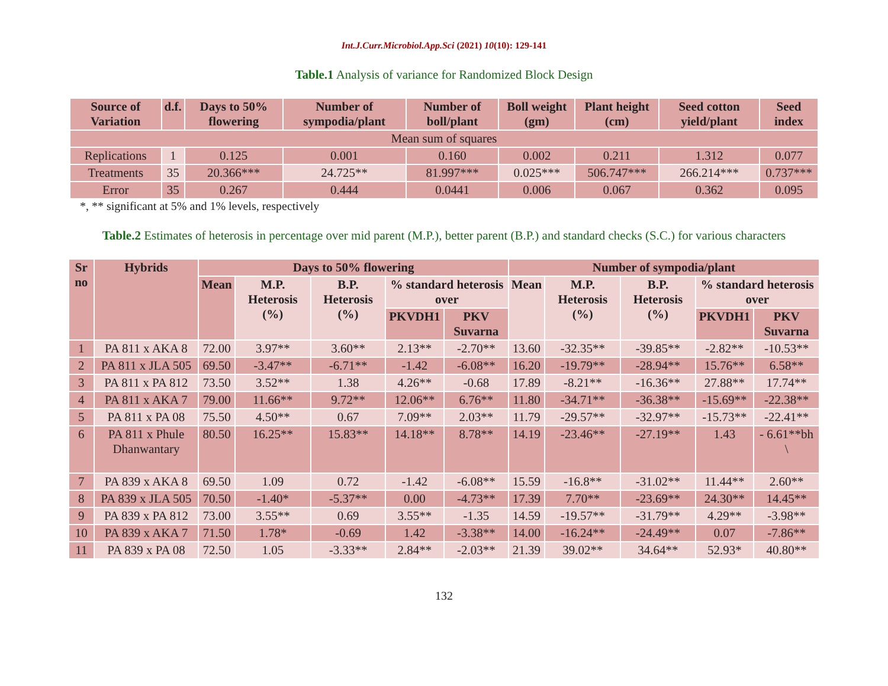Int.J.Curr.Microbiol.App.Sci (2021) 10(10): 129-141
Table.1 Analysis of variance for Randomized Block Design
| Source of Variation | d.f. | Days to 50% flowering | Number of sympodia/plant | Number of boll/plant | Boll weight (gm) | Plant height (cm) | Seed cotton yield/plant | Seed index |
| --- | --- | --- | --- | --- | --- | --- | --- | --- |
| Mean sum of squares | | | | | | | | |
| Replications | 1 | 0.125 | 0.001 | 0.160 | 0.002 | 0.211 | 1.312 | 0.077 |
| Treatments | 35 | 20.366*** | 24.725** | 81.997*** | 0.025*** | 506.747*** | 266.214*** | 0.737*** |
| Error | 35 | 0.267 | 0.444 | 0.0441 | 0.006 | 0.067 | 0.362 | 0.095 |
*, ** significant at 5% and 1% levels, respectively
Table.2 Estimates of heterosis in percentage over mid parent (M.P.), better parent (B.P.) and standard checks (S.C.) for various characters
| Sr no | Hybrids | Days to 50% flowering | | | | | Number of sympodia/plant | | | | |
| --- | --- | --- | --- | --- | --- | --- | --- | --- | --- | --- | --- |
| | | Mean | M.P. Heterosis (%) | B.P. Heterosis (%) | % standard heterosis over | | Mean | M.P. Heterosis (%) | B.P. Heterosis (%) | % standard heterosis over | |
| | | | | | PKVDH1 | PKV Suvarna | | | | PKVDH1 | PKV Suvarna |
| 1 | PA 811 x AKA 8 | 72.00 | 3.97** | 3.60** | 2.13** | -2.70** | 13.60 | -32.35** | -39.85** | -2.82** | -10.53** |
| 2 | PA 811 x JLA 505 | 69.50 | -3.47** | -6.71** | -1.42 | -6.08** | 16.20 | -19.79** | -28.94** | 15.76** | 6.58** |
| 3 | PA 811 x PA 812 | 73.50 | 3.52** | 1.38 | 4.26** | -0.68 | 17.89 | -8.21** | -16.36** | 27.88** | 17.74** |
| 4 | PA 811 x AKA 7 | 79.00 | 11.66** | 9.72** | 12.06** | 6.76** | 11.80 | -34.71** | -36.38** | -15.69** | -22.38** |
| 5 | PA 811 x PA 08 | 75.50 | 4.50** | 0.67 | 7.09** | 2.03** | 11.79 | -29.57** | -32.97** | -15.73** | -22.41** |
| 6 | PA 811 x Phule Dhanwantary | 80.50 | 16.25** | 15.83** | 14.18** | 8.78** | 14.19 | -23.46** | -27.19** | 1.43 | - 6.61**bh \ |
| 7 | PA 839 x AKA 8 | 69.50 | 1.09 | 0.72 | -1.42 | -6.08** | 15.59 | -16.8** | -31.02** | 11.44** | 2.60** |
| 8 | PA 839 x JLA 505 | 70.50 | -1.40* | -5.37** | 0.00 | -4.73** | 17.39 | 7.70** | -23.69** | 24.30** | 14.45** |
| 9 | PA 839 x PA 812 | 73.00 | 3.55** | 0.69 | 3.55** | -1.35 | 14.59 | -19.57** | -31.79** | 4.29** | -3.98** |
| 10 | PA 839 x AKA 7 | 71.50 | 1.78* | -0.69 | 1.42 | -3.38** | 14.00 | -16.24** | -24.49** | 0.07 | -7.86** |
| 11 | PA 839 x PA 08 | 72.50 | 1.05 | -3.33** | 2.84** | -2.03** | 21.39 | 39.02** | 34.64** | 52.93* | 40.80** |
132